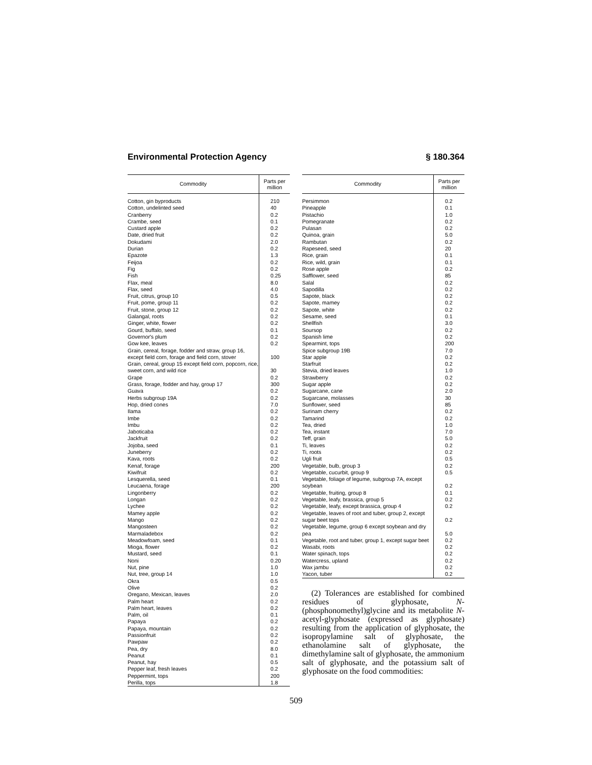Environmental Protection Agency § 180.364
| Commodity | Parts per million |
| --- | --- |
| Cotton, gin byproducts | 210 |
| Cotton, undelinted seed | 40 |
| Cranberry | 0.2 |
| Crambe, seed | 0.1 |
| Custard apple | 0.2 |
| Date, dried fruit | 0.2 |
| Dokudami | 2.0 |
| Durian | 0.2 |
| Epazote | 1.3 |
| Feijoa | 0.2 |
| Fig | 0.2 |
| Fish | 0.25 |
| Flax, meal | 8.0 |
| Flax, seed | 4.0 |
| Fruit, citrus, group 10 | 0.5 |
| Fruit, pome, group 11 | 0.2 |
| Fruit, stone, group 12 | 0.2 |
| Galangal, roots | 0.2 |
| Ginger, white, flower | 0.2 |
| Gourd, buffalo, seed | 0.1 |
| Governor's plum | 0.2 |
| Gow kee, leaves | 0.2 |
| Grain, cereal, forage, fodder and straw, group 16, except field corn, forage and field corn, stover | 100 |
| Grain, cereal, group 15 except field corn, popcorn, rice, sweet corn, and wild rice | 30 |
| Grape | 0.2 |
| Grass, forage, fodder and hay, group 17 | 300 |
| Guava | 0.2 |
| Herbs subgroup 19A | 0.2 |
| Hop, dried cones | 7.0 |
| Ilama | 0.2 |
| Imbe | 0.2 |
| Imbu | 0.2 |
| Jaboticaba | 0.2 |
| Jackfruit | 0.2 |
| Jojoba, seed | 0.1 |
| Juneberry | 0.2 |
| Kava, roots | 0.2 |
| Kenaf, forage | 200 |
| Kiwifruit | 0.2 |
| Lesquerella, seed | 0.1 |
| Leucaena, forage | 200 |
| Lingonberry | 0.2 |
| Longan | 0.2 |
| Lychee | 0.2 |
| Mamey apple | 0.2 |
| Mango | 0.2 |
| Mangosteen | 0.2 |
| Marmaladebox | 0.2 |
| Meadowfoam, seed | 0.1 |
| Mioga, flower | 0.2 |
| Mustard, seed | 0.1 |
| Noni | 0.20 |
| Nut, pine | 1.0 |
| Nut, tree, group 14 | 1.0 |
| Okra | 0.5 |
| Olive | 0.2 |
| Oregano, Mexican, leaves | 2.0 |
| Palm heart | 0.2 |
| Palm heart, leaves | 0.2 |
| Palm, oil | 0.1 |
| Papaya | 0.2 |
| Papaya, mountain | 0.2 |
| Passionfruit | 0.2 |
| Pawpaw | 0.2 |
| Pea, dry | 8.0 |
| Peanut | 0.1 |
| Peanut, hay | 0.5 |
| Pepper leaf, fresh leaves | 0.2 |
| Peppermint, tops | 200 |
| Perilla, tops | 1.8 |
| Commodity | Parts per million |
| --- | --- |
| Persimmon | 0.2 |
| Pineapple | 0.1 |
| Pistachio | 1.0 |
| Pomegranate | 0.2 |
| Pulasan | 0.2 |
| Quinoa, grain | 5.0 |
| Rambutan | 0.2 |
| Rapeseed, seed | 20 |
| Rice, grain | 0.1 |
| Rice, wild, grain | 0.1 |
| Rose apple | 0.2 |
| Safflower, seed | 85 |
| Salal | 0.2 |
| Sapodilla | 0.2 |
| Sapote, black | 0.2 |
| Sapote, mamey | 0.2 |
| Sapote, white | 0.2 |
| Sesame, seed | 0.1 |
| Shellfish | 3.0 |
| Soursop | 0.2 |
| Spanish lime | 0.2 |
| Spearmint, tops | 200 |
| Spice subgroup 19B | 7.0 |
| Star apple | 0.2 |
| Starfruit | 0.2 |
| Stevia, dried leaves | 1.0 |
| Strawberry | 0.2 |
| Sugar apple | 0.2 |
| Sugarcane, cane | 2.0 |
| Sugarcane, molasses | 30 |
| Sunflower, seed | 85 |
| Surinam cherry | 0.2 |
| Tamarind | 0.2 |
| Tea, dried | 1.0 |
| Tea, instant | 7.0 |
| Teff, grain | 5.0 |
| Ti, leaves | 0.2 |
| Ti, roots | 0.2 |
| Ugli fruit | 0.5 |
| Vegetable, bulb, group 3 | 0.2 |
| Vegetable, cucurbit, group 9 | 0.5 |
| Vegetable, foliage of legume, subgroup 7A, except soybean | 0.2 |
| Vegetable, fruiting, group 8 | 0.1 |
| Vegetable, leafy, brassica, group 5 | 0.2 |
| Vegetable, leafy, except brassica, group 4 | 0.2 |
| Vegetable, leaves of root and tuber, group 2, except sugar beet tops | 0.2 |
| Vegetable, legume, group 6 except soybean and dry pea | 5.0 |
| Vegetable, root and tuber, group 1, except sugar beet | 0.2 |
| Wasabi, roots | 0.2 |
| Water spinach, tops | 0.2 |
| Watercress, upland | 0.2 |
| Wax jambu | 0.2 |
| Yacon, tuber | 0.2 |
(2) Tolerances are established for combined residues of glyphosate, N-(phosphonomethyl)glycine and its metabolite N-acetyl-glyphosate (expressed as glyphosate) resulting from the application of glyphosate, the isopropylamine salt of glyphosate, the ethanolamine salt of glyphosate, the dimethylamine salt of glyphosate, the ammonium salt of glyphosate, and the potassium salt of glyphosate on the food commodities:
509